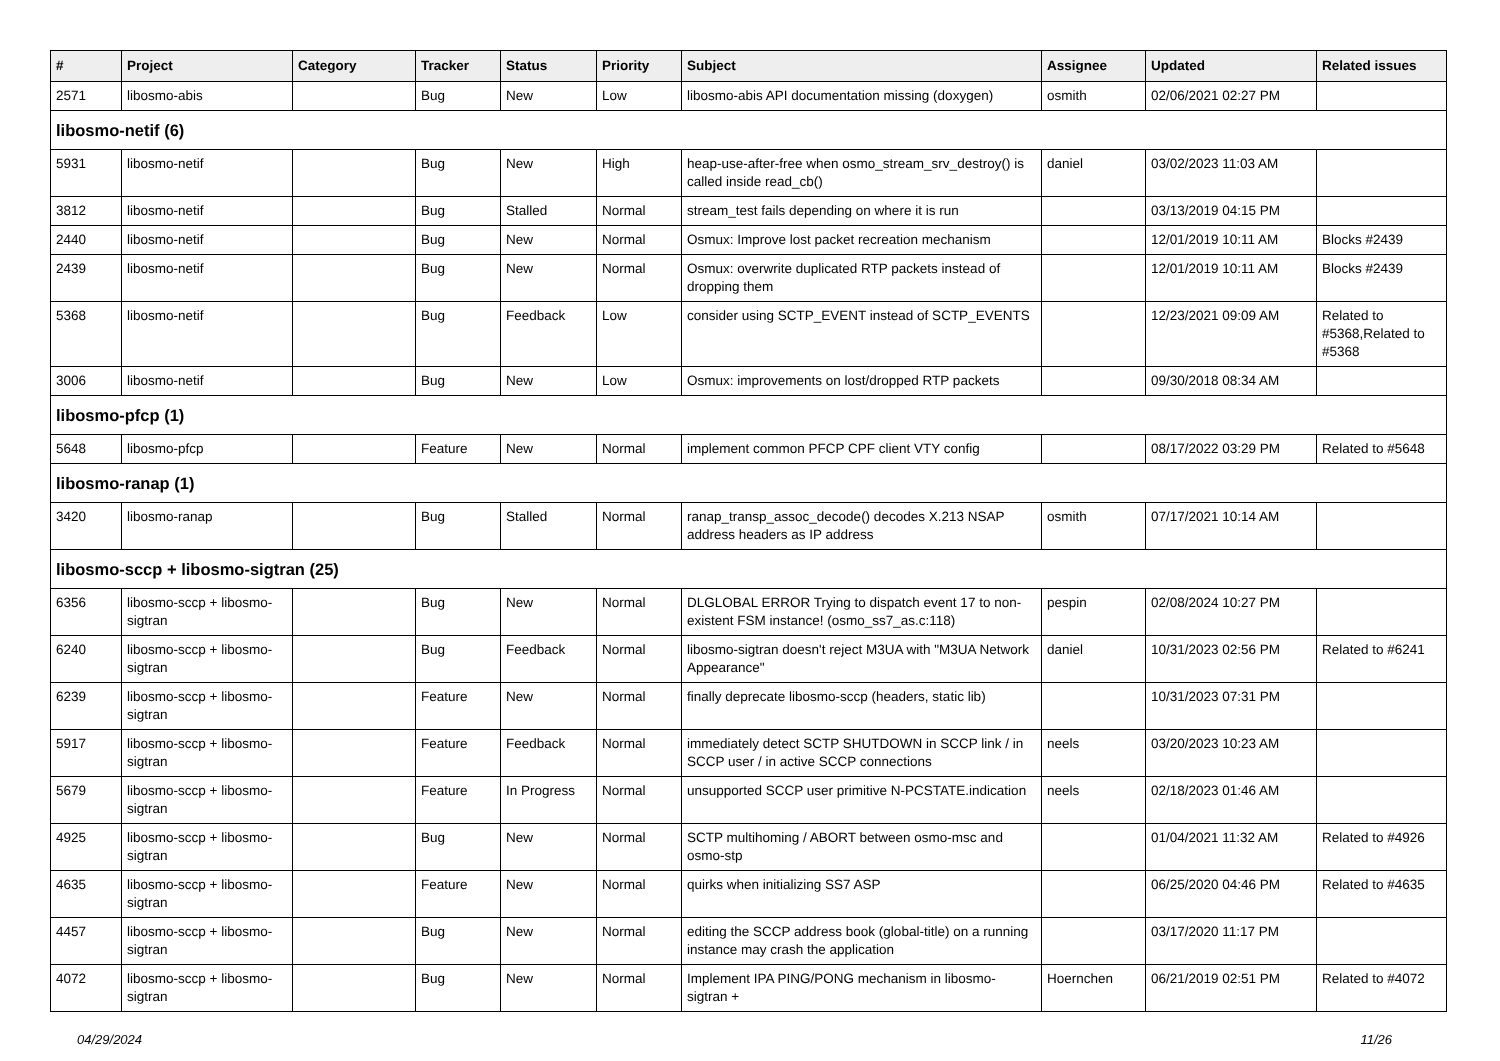| # | Project | Category | Tracker | Status | Priority | Subject | Assignee | Updated | Related issues |
| --- | --- | --- | --- | --- | --- | --- | --- | --- | --- |
| 2571 | libosmo-abis | | Bug | New | Low | libosmo-abis API documentation missing (doxygen) | osmith | 02/06/2021 02:27 PM | |
| libosmo-netif (6) | | | | | | | | | |
| 5931 | libosmo-netif | | Bug | New | High | heap-use-after-free when osmo_stream_srv_destroy() is called inside read_cb() | daniel | 03/02/2023 11:03 AM | |
| 3812 | libosmo-netif | | Bug | Stalled | Normal | stream_test fails depending on where it is run | | 03/13/2019 04:15 PM | |
| 2440 | libosmo-netif | | Bug | New | Normal | Osmux: Improve lost packet recreation mechanism | | 12/01/2019 10:11 AM | Blocks #2439 |
| 2439 | libosmo-netif | | Bug | New | Normal | Osmux: overwrite duplicated RTP packets instead of dropping them | | 12/01/2019 10:11 AM | Blocks #2439 |
| 5368 | libosmo-netif | | Bug | Feedback | Low | consider using SCTP_EVENT instead of SCTP_EVENTS | | 12/23/2021 09:09 AM | Related to #5368,Related to #5368 |
| 3006 | libosmo-netif | | Bug | New | Low | Osmux: improvements on lost/dropped RTP packets | | 09/30/2018 08:34 AM | |
| libosmo-pfcp (1) | | | | | | | | | |
| 5648 | libosmo-pfcp | | Feature | New | Normal | implement common PFCP CPF client VTY config | | 08/17/2022 03:29 PM | Related to #5648 |
| libosmo-ranap (1) | | | | | | | | | |
| 3420 | libosmo-ranap | | Bug | Stalled | Normal | ranap_transp_assoc_decode() decodes X.213 NSAP address headers as IP address | osmith | 07/17/2021 10:14 AM | |
| libosmo-sccp + libosmo-sigtran (25) | | | | | | | | | |
| 6356 | libosmo-sccp + libosmo-sigtran | | Bug | New | Normal | DLGLOBAL ERROR Trying to dispatch event 17 to non-existent FSM instance! (osmo_ss7_as.c:118) | pespin | 02/08/2024 10:27 PM | |
| 6240 | libosmo-sccp + libosmo-sigtran | | Bug | Feedback | Normal | libosmo-sigtran doesn't reject M3UA with "M3UA Network Appearance" | daniel | 10/31/2023 02:56 PM | Related to #6241 |
| 6239 | libosmo-sccp + libosmo-sigtran | | Feature | New | Normal | finally deprecate libosmo-sccp (headers, static lib) | | 10/31/2023 07:31 PM | |
| 5917 | libosmo-sccp + libosmo-sigtran | | Feature | Feedback | Normal | immediately detect SCTP SHUTDOWN in SCCP link / in SCCP user / in active SCCP connections | neels | 03/20/2023 10:23 AM | |
| 5679 | libosmo-sccp + libosmo-sigtran | | Feature | In Progress | Normal | unsupported SCCP user primitive N-PCSTATE.indication | neels | 02/18/2023 01:46 AM | |
| 4925 | libosmo-sccp + libosmo-sigtran | | Bug | New | Normal | SCTP multihoming / ABORT between osmo-msc and osmo-stp | | 01/04/2021 11:32 AM | Related to #4926 |
| 4635 | libosmo-sccp + libosmo-sigtran | | Feature | New | Normal | quirks when initializing SS7 ASP | | 06/25/2020 04:46 PM | Related to #4635 |
| 4457 | libosmo-sccp + libosmo-sigtran | | Bug | New | Normal | editing the SCCP address book (global-title) on a running instance may crash the application | | 03/17/2020 11:17 PM | |
| 4072 | libosmo-sccp + libosmo-sigtran | | Bug | New | Normal | Implement IPA PING/PONG mechanism in libosmo-sigtran + | Hoernchen | 06/21/2019 02:51 PM | Related to #4072 |
04/29/2024 11/26